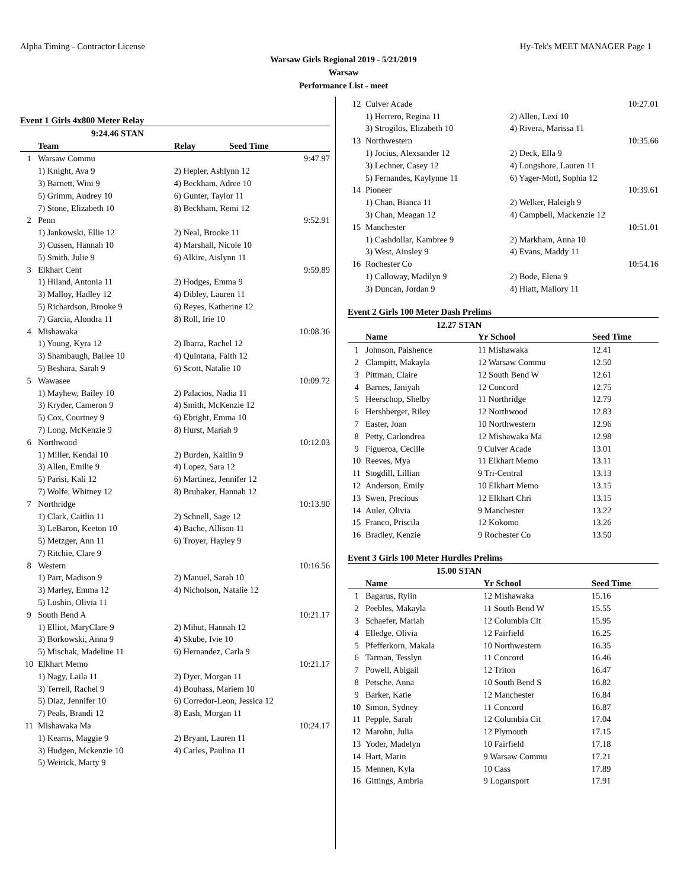Alpha Timing - Contractor License Hy-Tek's MEET MANAGER Page 1
Warsaw Girls Regional 2019 - 5/21/2019
Warsaw
Performance List - meet
Event 1 Girls 4x800 Meter Relay
| | 9:24.46 STAN | | |
| --- | --- | --- | --- |
| | Team | Relay | Seed Time |
| 1 | Warsaw Commu | | 9:47.97 |
| | 1) Knight, Ava 9 | 2) Hepler, Ashlynn 12 | |
| | 3) Barnett, Wini 9 | 4) Beckham, Adree 10 | |
| | 5) Grimm, Audrey 10 | 6) Gunter, Taylor 11 | |
| | 7) Stone, Elizabeth 10 | 8) Beckham, Remi 12 | |
| 2 | Penn | | 9:52.91 |
| | 1) Jankowski, Ellie 12 | 2) Neal, Brooke 11 | |
| | 3) Cussen, Hannah 10 | 4) Marshall, Nicole 10 | |
| | 5) Smith, Julie 9 | 6) Alkire, Aislynn 11 | |
| 3 | Elkhart Cent | | 9:59.89 |
| | 1) Hiland, Antonia 11 | 2) Hodges, Emma 9 | |
| | 3) Malloy, Hadley 12 | 4) Dibley, Lauren 11 | |
| | 5) Richardson, Brooke 9 | 6) Reyes, Katherine 12 | |
| | 7) Garcia, Alondra 11 | 8) Roll, Irie 10 | |
| 4 | Mishawaka | | 10:08.36 |
| | 1) Young, Kyra 12 | 2) Ibarra, Rachel 12 | |
| | 3) Shambaugh, Bailee 10 | 4) Quintana, Faith 12 | |
| | 5) Beshara, Sarah 9 | 6) Scott, Natalie 10 | |
| 5 | Wawasee | | 10:09.72 |
| | 1) Mayhew, Bailey 10 | 2) Palacios, Nadia 11 | |
| | 3) Kryder, Cameron 9 | 4) Smith, McKenzie 12 | |
| | 5) Cox, Courtney 9 | 6) Ebright, Emma 10 | |
| | 7) Long, McKenzie 9 | 8) Hurst, Mariah 9 | |
| 6 | Northwood | | 10:12.03 |
| | 1) Miller, Kendal 10 | 2) Burden, Kaitlin 9 | |
| | 3) Allen, Emilie 9 | 4) Lopez, Sara 12 | |
| | 5) Parisi, Kali 12 | 6) Martinez, Jennifer 12 | |
| | 7) Wolfe, Whitney 12 | 8) Brubaker, Hannah 12 | |
| 7 | Northridge | | 10:13.90 |
| | 1) Clark, Caitlin 11 | 2) Schnell, Sage 12 | |
| | 3) LeBaron, Keeton 10 | 4) Bache, Allison 11 | |
| | 5) Metzger, Ann 11 | 6) Troyer, Hayley 9 | |
| | 7) Ritchie, Clare 9 | | |
| 8 | Western | | 10:16.56 |
| | 1) Parr, Madison 9 | 2) Manuel, Sarah 10 | |
| | 3) Marley, Emma 12 | 4) Nicholson, Natalie 12 | |
| | 5) Lushin, Olivia 11 | | |
| 9 | South Bend A | | 10:21.17 |
| | 1) Elliot, MaryClare 9 | 2) Mihut, Hannah 12 | |
| | 3) Borkowski, Anna 9 | 4) Skube, Ivie 10 | |
| | 5) Mischak, Madeline 11 | 6) Hernandez, Carla 9 | |
| 10 | Elkhart Memo | | 10:21.17 |
| | 1) Nagy, Laila 11 | 2) Dyer, Morgan 11 | |
| | 3) Terrell, Rachel 9 | 4) Bouhass, Mariem 10 | |
| | 5) Diaz, Jennifer 10 | 6) Corredor-Leon, Jessica 12 | |
| | 7) Peals, Brandi 12 | 8) Eash, Morgan 11 | |
| 11 | Mishawaka Ma | | 10:24.17 |
| | 1) Kearns, Maggie 9 | 2) Bryant, Lauren 11 | |
| | 3) Hudgen, Mckenzie 10 | 4) Carles, Paulina 11 | |
| | 5) Weirick, Marty 9 | | |
| 12 | Culver Acade | 10:27.01 |
| | 1) Herrero, Regina 11 | 2) Allen, Lexi 10 |
| | 3) Strogilos, Elizabeth 10 | 4) Rivera, Marissa 11 |
| 13 | Northwestern | 10:35.66 |
| | 1) Jocius, Alexsander 12 | 2) Deck, Ella 9 |
| | 3) Lechner, Casey 12 | 4) Longshore, Lauren 11 |
| | 5) Fernandes, Kaylynne 11 | 6) Yager-Motl, Sophia 12 |
| 14 | Pioneer | 10:39.61 |
| | 1) Chan, Bianca 11 | 2) Welker, Haleigh 9 |
| | 3) Chan, Meagan 12 | 4) Campbell, Mackenzie 12 |
| 15 | Manchester | 10:51.01 |
| | 1) Cashdollar, Kambree 9 | 2) Markham, Anna 10 |
| | 3) West, Ainsley 9 | 4) Evans, Maddy 11 |
| 16 | Rochester Co | 10:54.16 |
| | 1) Calloway, Madilyn 9 | 2) Bode, Elena 9 |
| | 3) Duncan, Jordan 9 | 4) Hiatt, Mallory 11 |
Event 2 Girls 100 Meter Dash Prelims
| 12.27 STAN | | | | |
| --- | --- | --- | --- | --- |
| | Name | Yr School | | Seed Time |
| 1 | Johnson, Paishence | 11 Mishawaka | | 12.41 |
| 2 | Clampitt, Makayla | 12 Warsaw Commu | | 12.50 |
| 3 | Pittman, Claire | 12 South Bend W | | 12.61 |
| 4 | Barnes, Janiyah | 12 Concord | | 12.75 |
| 5 | Heerschop, Shelby | 11 Northridge | | 12.79 |
| 6 | Hershberger, Riley | 12 Northwood | | 12.83 |
| 7 | Easter, Joan | 10 Northwestern | | 12.96 |
| 8 | Petty, Carlondrea | 12 Mishawaka Ma | | 12.98 |
| 9 | Figueroa, Cecille | 9 Culver Acade | | 13.01 |
| 10 | Reeves, Mya | 11 Elkhart Memo | | 13.11 |
| 11 | Stogdill, Lillian | 9 Tri-Central | | 13.13 |
| 12 | Anderson, Emily | 10 Elkhart Memo | | 13.15 |
| 13 | Swen, Precious | 12 Elkhart Chri | | 13.15 |
| 14 | Auler, Olivia | 9 Manchester | | 13.22 |
| 15 | Franco, Priscila | 12 Kokomo | | 13.26 |
| 16 | Bradley, Kenzie | 9 Rochester Co | | 13.50 |
Event 3 Girls 100 Meter Hurdles Prelims
| 15.00 STAN | | | | |
| --- | --- | --- | --- | --- |
| | Name | Yr School | | Seed Time |
| 1 | Bagarus, Rylin | 12 Mishawaka | | 15.16 |
| 2 | Peebles, Makayla | 11 South Bend W | | 15.55 |
| 3 | Schaefer, Mariah | 12 Columbia Cit | | 15.95 |
| 4 | Elledge, Olivia | 12 Fairfield | | 16.25 |
| 5 | Pfefferkorn, Makala | 10 Northwestern | | 16.35 |
| 6 | Tarman, Tesslyn | 11 Concord | | 16.46 |
| 7 | Powell, Abigail | 12 Triton | | 16.47 |
| 8 | Petsche, Anna | 10 South Bend S | | 16.82 |
| 9 | Barker, Katie | 12 Manchester | | 16.84 |
| 10 | Simon, Sydney | 11 Concord | | 16.87 |
| 11 | Pepple, Sarah | 12 Columbia Cit | | 17.04 |
| 12 | Marohn, Julia | 12 Plymouth | | 17.15 |
| 13 | Yoder, Madelyn | 10 Fairfield | | 17.18 |
| 14 | Hart, Marin | 9 Warsaw Commu | | 17.21 |
| 15 | Mennen, Kyla | 10 Cass | | 17.89 |
| 16 | Gittings, Ambria | 9 Logansport | | 17.91 |